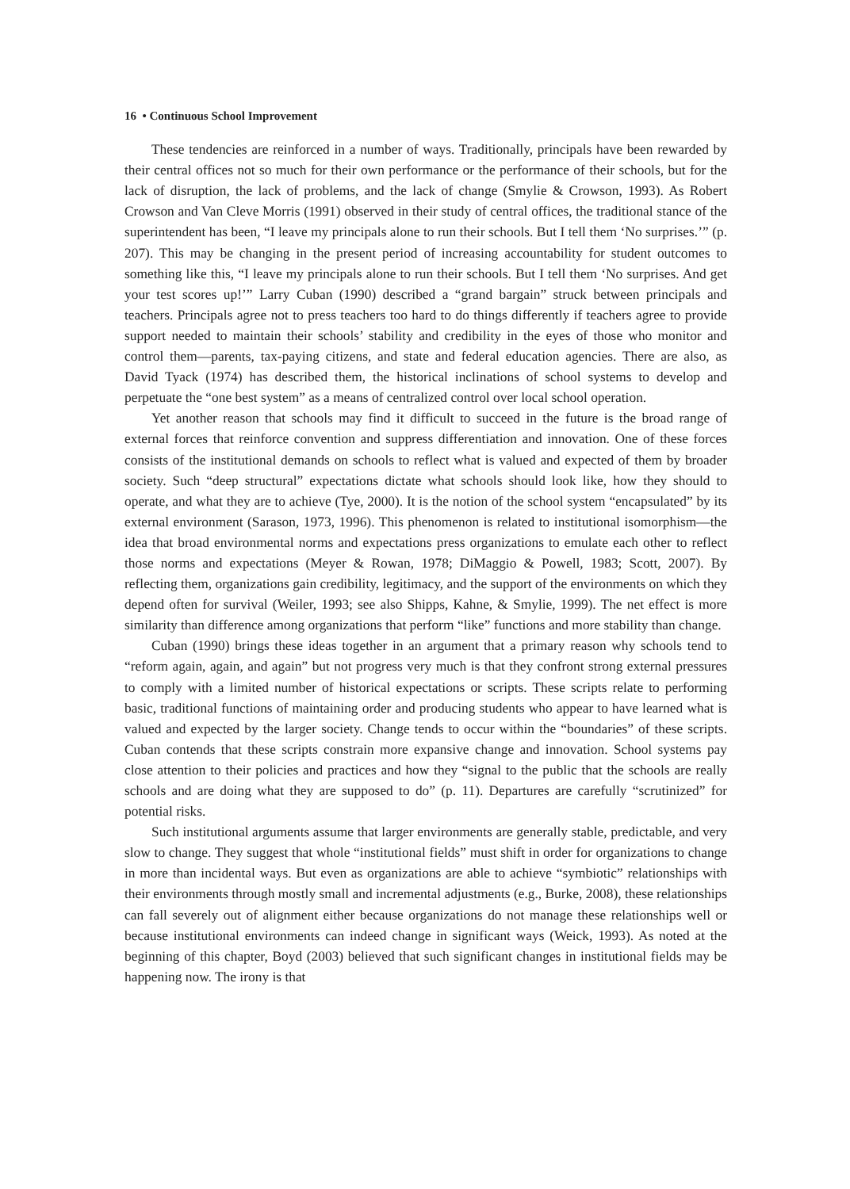16 • Continuous School Improvement
These tendencies are reinforced in a number of ways. Traditionally, principals have been rewarded by their central offices not so much for their own performance or the performance of their schools, but for the lack of disruption, the lack of problems, and the lack of change (Smylie & Crowson, 1993). As Robert Crowson and Van Cleve Morris (1991) observed in their study of central offices, the traditional stance of the superintendent has been, “I leave my principals alone to run their schools. But I tell them ‘No surprises.’” (p. 207). This may be changing in the present period of increasing accountability for student outcomes to something like this, “I leave my principals alone to run their schools. But I tell them ‘No surprises. And get your test scores up!’” Larry Cuban (1990) described a “grand bargain” struck between principals and teachers. Principals agree not to press teachers too hard to do things differently if teachers agree to provide support needed to maintain their schools’ stability and credibility in the eyes of those who monitor and control them—parents, tax-paying citizens, and state and federal education agencies. There are also, as David Tyack (1974) has described them, the historical inclinations of school systems to develop and perpetuate the “one best system” as a means of centralized control over local school operation.
Yet another reason that schools may find it difficult to succeed in the future is the broad range of external forces that reinforce convention and suppress differentiation and innovation. One of these forces consists of the institutional demands on schools to reflect what is valued and expected of them by broader society. Such “deep structural” expectations dictate what schools should look like, how they should to operate, and what they are to achieve (Tye, 2000). It is the notion of the school system “encapsulated” by its external environment (Sarason, 1973, 1996). This phenomenon is related to institutional isomorphism—the idea that broad environmental norms and expectations press organizations to emulate each other to reflect those norms and expectations (Meyer & Rowan, 1978; DiMaggio & Powell, 1983; Scott, 2007). By reflecting them, organizations gain credibility, legitimacy, and the support of the environments on which they depend often for survival (Weiler, 1993; see also Shipps, Kahne, & Smylie, 1999). The net effect is more similarity than difference among organizations that perform “like” functions and more stability than change.
Cuban (1990) brings these ideas together in an argument that a primary reason why schools tend to “reform again, again, and again” but not progress very much is that they confront strong external pressures to comply with a limited number of historical expectations or scripts. These scripts relate to performing basic, traditional functions of maintaining order and producing students who appear to have learned what is valued and expected by the larger society. Change tends to occur within the “boundaries” of these scripts. Cuban contends that these scripts constrain more expansive change and innovation. School systems pay close attention to their policies and practices and how they “signal to the public that the schools are really schools and are doing what they are supposed to do” (p. 11). Departures are carefully “scrutinized” for potential risks.
Such institutional arguments assume that larger environments are generally stable, predictable, and very slow to change. They suggest that whole “institutional fields” must shift in order for organizations to change in more than incidental ways. But even as organizations are able to achieve “symbiotic” relationships with their environments through mostly small and incremental adjustments (e.g., Burke, 2008), these relationships can fall severely out of alignment either because organizations do not manage these relationships well or because institutional environments can indeed change in significant ways (Weick, 1993). As noted at the beginning of this chapter, Boyd (2003) believed that such significant changes in institutional fields may be happening now. The irony is that